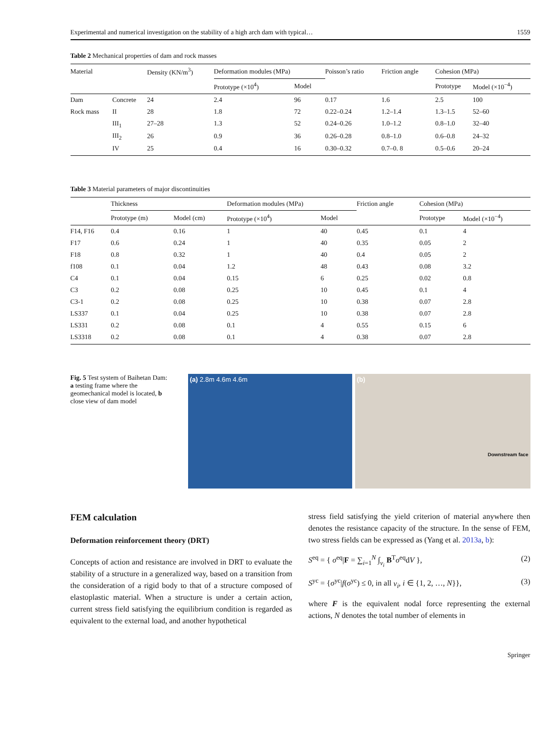Experimental and numerical investigation on the stability of a high arch dam with typical… 1559
Table 2 Mechanical properties of dam and rock masses
| Material | | Density (KN/m<sup>3</sup>) | Deformation modules (MPa) | | Poisson’s ratio | Friction angle | Cohesion (MPa) | |
| --- | --- | --- | --- | --- | --- | --- | --- | --- |
| | | | Prototype (×10<sup>4</sup>) | Model | | | Prototype | Model (×10<sup>−4</sup>) |
| Dam | Concrete | 24 | 2.4 | 96 | 0.17 | 1.6 | 2.5 | 100 |
| Rock mass | II | 28 | 1.8 | 72 | 0.22–0.24 | 1.2–1.4 | 1.3–1.5 | 52–60 |
| | III<sub>1</sub> | 27–28 | 1.3 | 52 | 0.24–0.26 | 1.0–1.2 | 0.8–1.0 | 32–40 |
| | III<sub>2</sub> | 26 | 0.9 | 36 | 0.26–0.28 | 0.8–1.0 | 0.6–0.8 | 24–32 |
| | IV | 25 | 0.4 | 16 | 0.30–0.32 | 0.7–0. 8 | 0.5–0.6 | 20–24 |
Table 3 Material parameters of major discontinuities
| | Thickness | | Deformation modules (MPa) | | Friction angle | Cohesion (MPa) | |
| --- | --- | --- | --- | --- | --- | --- | --- |
| | Prototype (m) | Model (cm) | Prototype (×10<sup>4</sup>) | Model | | Prototype | Model (×10<sup>−4</sup>) |
| F14, F16 | 0.4 | 0.16 | 1 | 40 | 0.45 | 0.1 | 4 |
| F17 | 0.6 | 0.24 | 1 | 40 | 0.35 | 0.05 | 2 |
| F18 | 0.8 | 0.32 | 1 | 40 | 0.4 | 0.05 | 2 |
| f108 | 0.1 | 0.04 | 1.2 | 48 | 0.43 | 0.08 | 3.2 |
| C4 | 0.1 | 0.04 | 0.15 | 6 | 0.25 | 0.02 | 0.8 |
| C3 | 0.2 | 0.08 | 0.25 | 10 | 0.45 | 0.1 | 4 |
| C3-1 | 0.2 | 0.08 | 0.25 | 10 | 0.38 | 0.07 | 2.8 |
| LS337 | 0.1 | 0.04 | 0.25 | 10 | 0.38 | 0.07 | 2.8 |
| LS331 | 0.2 | 0.08 | 0.1 | 4 | 0.55 | 0.15 | 6 |
| LS3318 | 0.2 | 0.08 | 0.1 | 4 | 0.38 | 0.07 | 2.8 |
Fig. 5 Test system of Baihetan Dam: a testing frame where the geomechanical model is located, b close view of dam model
(a) 2.8m 4.6m 4.6m (b)
Downstream face
FEM calculation
Deformation reinforcement theory (DRT)
Concepts of action and resistance are involved in DRT to evaluate the stability of a structure in a generalized way, based on a transition from the consideration of a rigid body to that of a structure composed of elastoplastic material. When a structure is under a certain action, current stress field satisfying the equilibrium condition is regarded as equivalent to the external load, and another hypothetical
stress field satisfying the yield criterion of material anywhere then denotes the resistance capacity of the structure. In the sense of FEM, two stress fields can be expressed as (Yang et al. 2013a, b):
S<sup>eq</sup> = { σ<sup>eq</sup>|F = ∑<sub>i=1</sub><sup>N</sup> ∫<sub>v<sub>i</sub></sub> B<sup>T</sup>σ<sup>eq</sup>dV }, (2)
S<sup>yc</sup> = {σ<sup>yc</sup>|f(σ<sup>yc</sup>) ≤ 0, in all v<sub>i</sub>, i ∈ {1, 2, …, N}}, (3)
where F is the equivalent nodal force representing the external actions, N denotes the total number of elements in
Springer